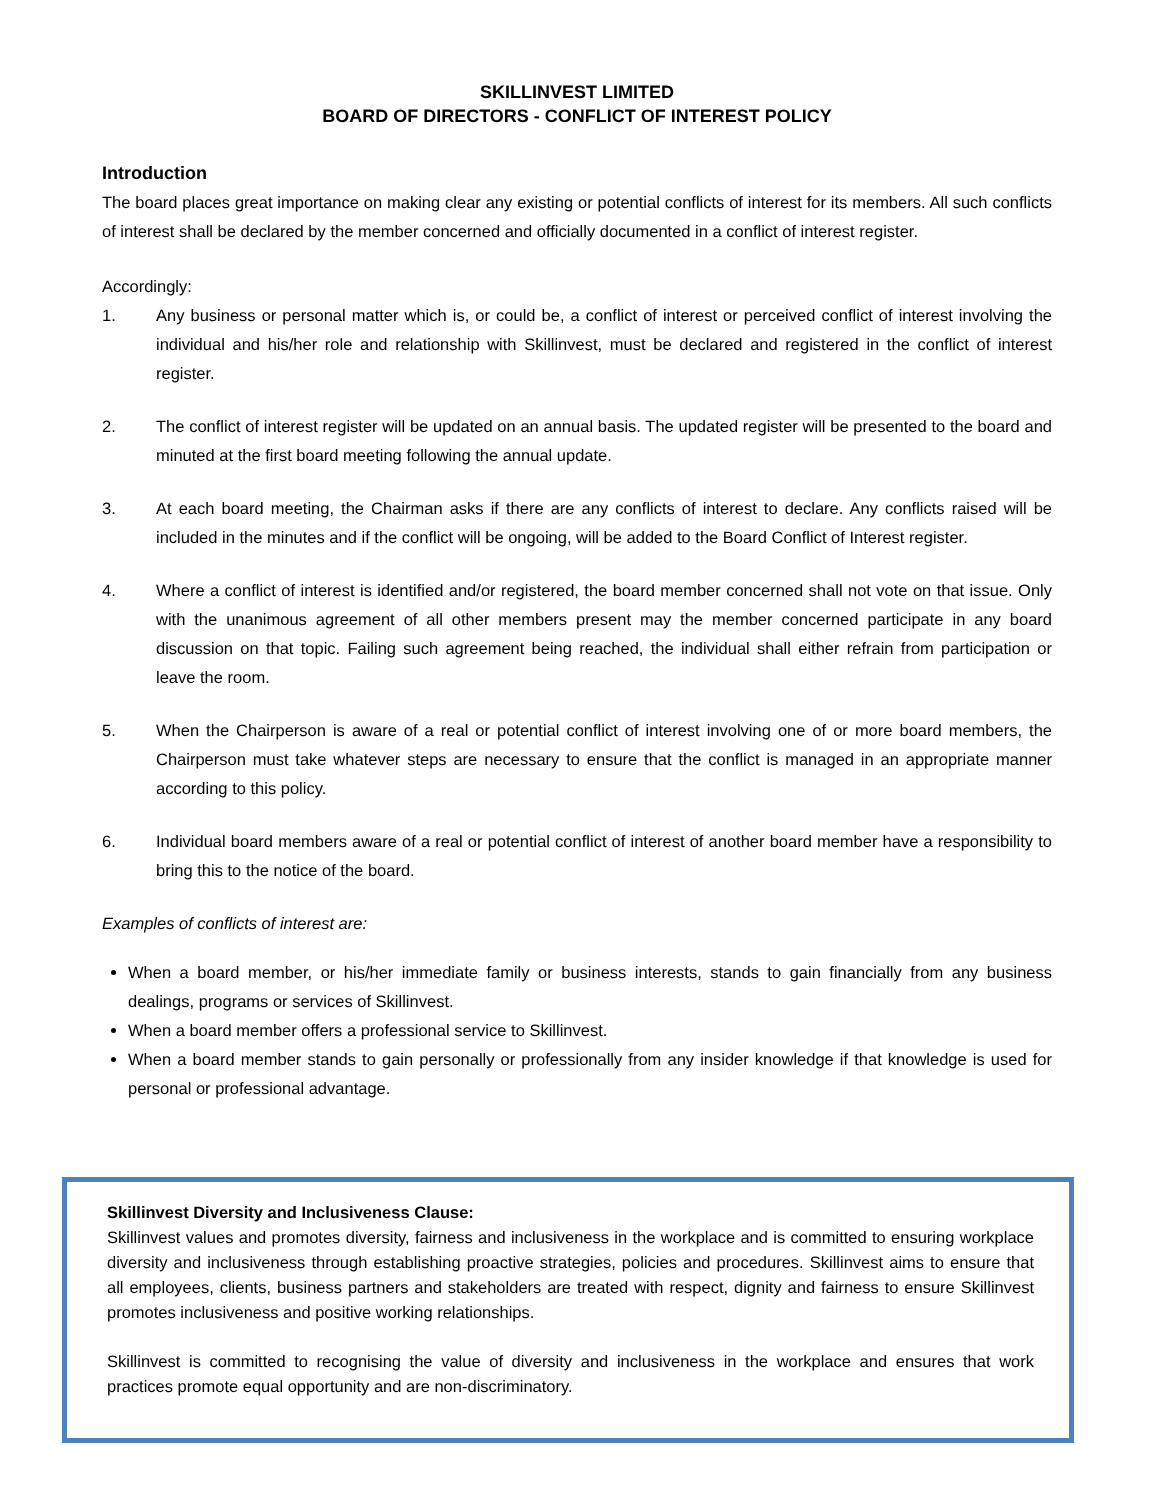SKILLINVEST LIMITED
BOARD OF DIRECTORS - CONFLICT OF INTEREST POLICY
Introduction
The board places great importance on making clear any existing or potential conflicts of interest for its members. All such conflicts of interest shall be declared by the member concerned and officially documented in a conflict of interest register.
Accordingly:
1. Any business or personal matter which is, or could be, a conflict of interest or perceived conflict of interest involving the individual and his/her role and relationship with Skillinvest, must be declared and registered in the conflict of interest register.
2. The conflict of interest register will be updated on an annual basis. The updated register will be presented to the board and minuted at the first board meeting following the annual update.
3. At each board meeting, the Chairman asks if there are any conflicts of interest to declare. Any conflicts raised will be included in the minutes and if the conflict will be ongoing, will be added to the Board Conflict of Interest register.
4. Where a conflict of interest is identified and/or registered, the board member concerned shall not vote on that issue. Only with the unanimous agreement of all other members present may the member concerned participate in any board discussion on that topic. Failing such agreement being reached, the individual shall either refrain from participation or leave the room.
5. When the Chairperson is aware of a real or potential conflict of interest involving one of or more board members, the Chairperson must take whatever steps are necessary to ensure that the conflict is managed in an appropriate manner according to this policy.
6. Individual board members aware of a real or potential conflict of interest of another board member have a responsibility to bring this to the notice of the board.
Examples of conflicts of interest are:
When a board member, or his/her immediate family or business interests, stands to gain financially from any business dealings, programs or services of Skillinvest.
When a board member offers a professional service to Skillinvest.
When a board member stands to gain personally or professionally from any insider knowledge if that knowledge is used for personal or professional advantage.
Skillinvest Diversity and Inclusiveness Clause:
Skillinvest values and promotes diversity, fairness and inclusiveness in the workplace and is committed to ensuring workplace diversity and inclusiveness through establishing proactive strategies, policies and procedures. Skillinvest aims to ensure that all employees, clients, business partners and stakeholders are treated with respect, dignity and fairness to ensure Skillinvest promotes inclusiveness and positive working relationships.
Skillinvest is committed to recognising the value of diversity and inclusiveness in the workplace and ensures that work practices promote equal opportunity and are non-discriminatory.